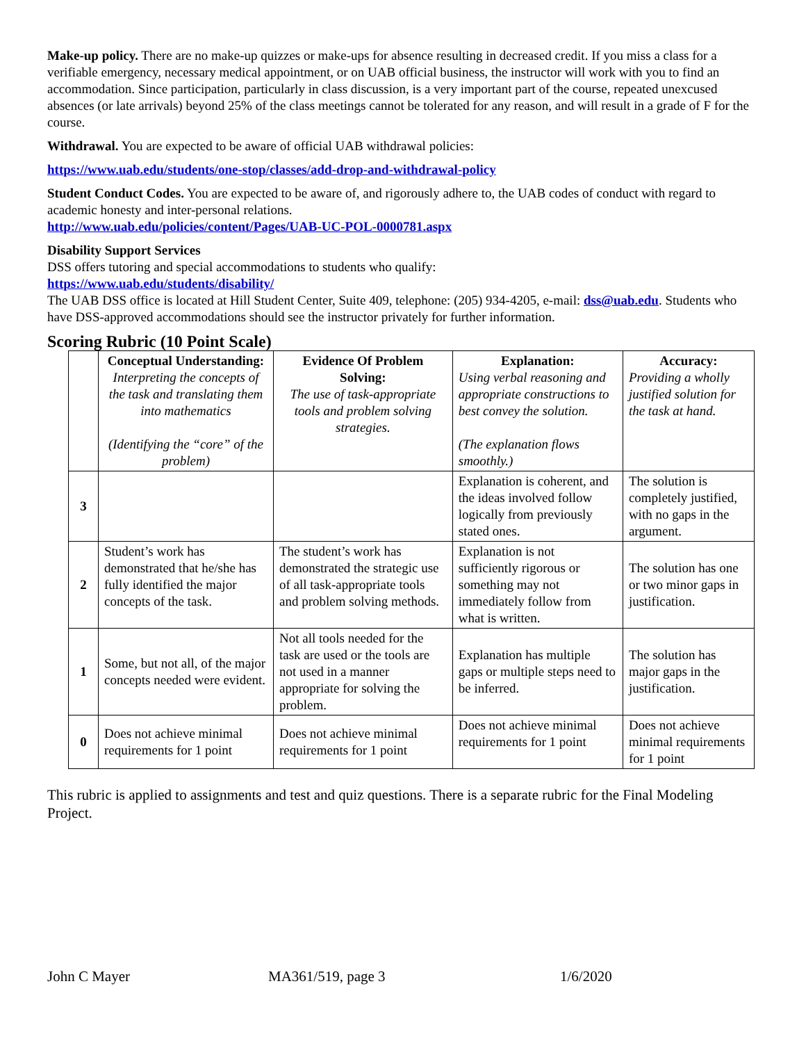Make-up policy. There are no make-up quizzes or make-ups for absence resulting in decreased credit. If you miss a class for a verifiable emergency, necessary medical appointment, or on UAB official business, the instructor will work with you to find an accommodation. Since participation, particularly in class discussion, is a very important part of the course, repeated unexcused absences (or late arrivals) beyond 25% of the class meetings cannot be tolerated for any reason, and will result in a grade of F for the course.
Withdrawal. You are expected to be aware of official UAB withdrawal policies:
https://www.uab.edu/students/one-stop/classes/add-drop-and-withdrawal-policy
Student Conduct Codes. You are expected to be aware of, and rigorously adhere to, the UAB codes of conduct with regard to academic honesty and inter-personal relations.
http://www.uab.edu/policies/content/Pages/UAB-UC-POL-0000781.aspx
Disability Support Services
DSS offers tutoring and special accommodations to students who qualify:
https://www.uab.edu/students/disability/
The UAB DSS office is located at Hill Student Center, Suite 409, telephone: (205) 934-4205, e-mail: dss@uab.edu. Students who have DSS-approved accommodations should see the instructor privately for further information.
Scoring Rubric (10 Point Scale)
| | Conceptual Understanding: Interpreting the concepts of the task and translating them into mathematics (Identifying the “core” of the problem) | Evidence Of Problem Solving: The use of task-appropriate tools and problem solving strategies. | Explanation: Using verbal reasoning and appropriate constructions to best convey the solution. (The explanation flows smoothly.) | Accuracy: Providing a wholly justified solution for the task at hand. |
| --- | --- | --- | --- | --- |
| 3 | | | Explanation is coherent, and the ideas involved follow logically from previously stated ones. | The solution is completely justified, with no gaps in the argument. |
| 2 | Student’s work has demonstrated that he/she has fully identified the major concepts of the task. | The student’s work has demonstrated the strategic use of all task-appropriate tools and problem solving methods. | Explanation is not sufficiently rigorous or something may not immediately follow from what is written. | The solution has one or two minor gaps in justification. |
| 1 | Some, but not all, of the major concepts needed were evident. | Not all tools needed for the task are used or the tools are not used in a manner appropriate for solving the problem. | Explanation has multiple gaps or multiple steps need to be inferred. | The solution has major gaps in the justification. |
| 0 | Does not achieve minimal requirements for 1 point | Does not achieve minimal requirements for 1 point | Does not achieve minimal requirements for 1 point | Does not achieve minimal requirements for 1 point |
This rubric is applied to assignments and test and quiz questions. There is a separate rubric for the Final Modeling Project.
John C Mayer MA361/519, page 3 1/6/2020